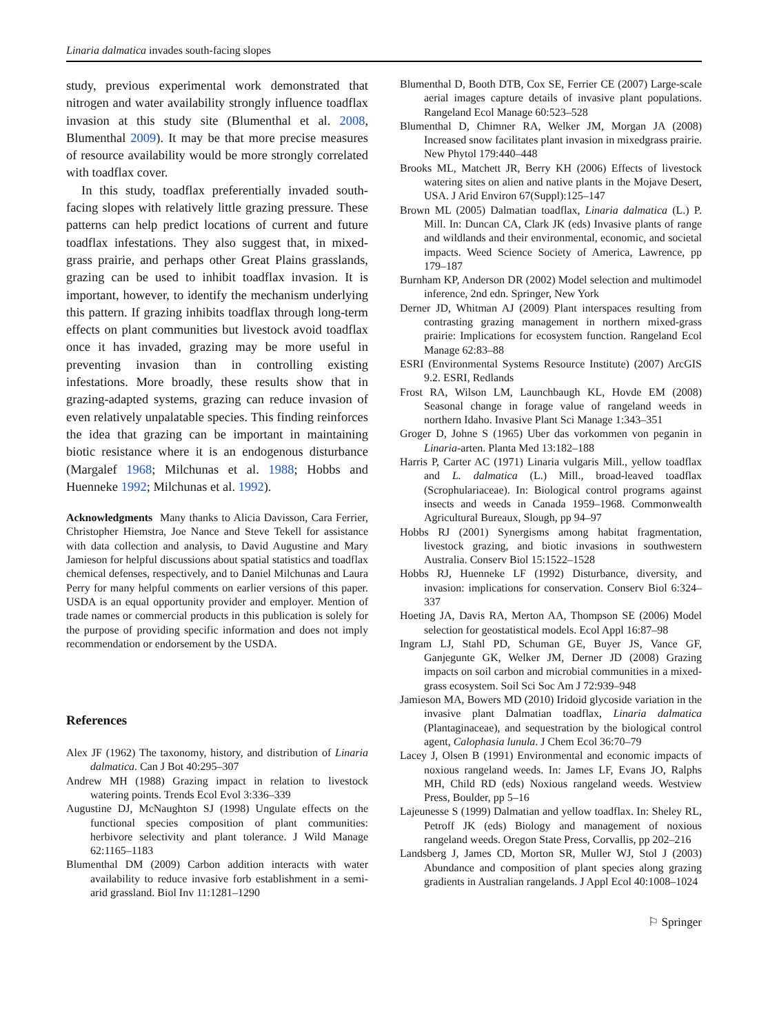Linaria dalmatica invades south-facing slopes
study, previous experimental work demonstrated that nitrogen and water availability strongly influence toadflax invasion at this study site (Blumenthal et al. 2008, Blumenthal 2009). It may be that more precise measures of resource availability would be more strongly correlated with toadflax cover.
In this study, toadflax preferentially invaded south-facing slopes with relatively little grazing pressure. These patterns can help predict locations of current and future toadflax infestations. They also suggest that, in mixed-grass prairie, and perhaps other Great Plains grasslands, grazing can be used to inhibit toadflax invasion. It is important, however, to identify the mechanism underlying this pattern. If grazing inhibits toadflax through long-term effects on plant communities but livestock avoid toadflax once it has invaded, grazing may be more useful in preventing invasion than in controlling existing infestations. More broadly, these results show that in grazing-adapted systems, grazing can reduce invasion of even relatively unpalatable species. This finding reinforces the idea that grazing can be important in maintaining biotic resistance where it is an endogenous disturbance (Margalef 1968; Milchunas et al. 1988; Hobbs and Huenneke 1992; Milchunas et al. 1992).
Acknowledgments Many thanks to Alicia Davisson, Cara Ferrier, Christopher Hiemstra, Joe Nance and Steve Tekell for assistance with data collection and analysis, to David Augustine and Mary Jamieson for helpful discussions about spatial statistics and toadflax chemical defenses, respectively, and to Daniel Milchunas and Laura Perry for many helpful comments on earlier versions of this paper. USDA is an equal opportunity provider and employer. Mention of trade names or commercial products in this publication is solely for the purpose of providing specific information and does not imply recommendation or endorsement by the USDA.
References
Alex JF (1962) The taxonomy, history, and distribution of Linaria dalmatica. Can J Bot 40:295–307
Andrew MH (1988) Grazing impact in relation to livestock watering points. Trends Ecol Evol 3:336–339
Augustine DJ, McNaughton SJ (1998) Ungulate effects on the functional species composition of plant communities: herbivore selectivity and plant tolerance. J Wild Manage 62:1165–1183
Blumenthal DM (2009) Carbon addition interacts with water availability to reduce invasive forb establishment in a semi-arid grassland. Biol Inv 11:1281–1290
Blumenthal D, Booth DTB, Cox SE, Ferrier CE (2007) Large-scale aerial images capture details of invasive plant populations. Rangeland Ecol Manage 60:523–528
Blumenthal D, Chimner RA, Welker JM, Morgan JA (2008) Increased snow facilitates plant invasion in mixedgrass prairie. New Phytol 179:440–448
Brooks ML, Matchett JR, Berry KH (2006) Effects of livestock watering sites on alien and native plants in the Mojave Desert, USA. J Arid Environ 67(Suppl):125–147
Brown ML (2005) Dalmatian toadflax, Linaria dalmatica (L.) P. Mill. In: Duncan CA, Clark JK (eds) Invasive plants of range and wildlands and their environmental, economic, and societal impacts. Weed Science Society of America, Lawrence, pp 179–187
Burnham KP, Anderson DR (2002) Model selection and multimodel inference, 2nd edn. Springer, New York
Derner JD, Whitman AJ (2009) Plant interspaces resulting from contrasting grazing management in northern mixed-grass prairie: Implications for ecosystem function. Rangeland Ecol Manage 62:83–88
ESRI (Environmental Systems Resource Institute) (2007) ArcGIS 9.2. ESRI, Redlands
Frost RA, Wilson LM, Launchbaugh KL, Hovde EM (2008) Seasonal change in forage value of rangeland weeds in northern Idaho. Invasive Plant Sci Manage 1:343–351
Groger D, Johne S (1965) Uber das vorkommen von peganin in Linaria-arten. Planta Med 13:182–188
Harris P, Carter AC (1971) Linaria vulgaris Mill., yellow toadflax and L. dalmatica (L.) Mill., broad-leaved toadflax (Scrophulariaceae). In: Biological control programs against insects and weeds in Canada 1959–1968. Commonwealth Agricultural Bureaux, Slough, pp 94–97
Hobbs RJ (2001) Synergisms among habitat fragmentation, livestock grazing, and biotic invasions in southwestern Australia. Conserv Biol 15:1522–1528
Hobbs RJ, Huenneke LF (1992) Disturbance, diversity, and invasion: implications for conservation. Conserv Biol 6:324–337
Hoeting JA, Davis RA, Merton AA, Thompson SE (2006) Model selection for geostatistical models. Ecol Appl 16:87–98
Ingram LJ, Stahl PD, Schuman GE, Buyer JS, Vance GF, Ganjegunte GK, Welker JM, Derner JD (2008) Grazing impacts on soil carbon and microbial communities in a mixed-grass ecosystem. Soil Sci Soc Am J 72:939–948
Jamieson MA, Bowers MD (2010) Iridoid glycoside variation in the invasive plant Dalmatian toadflax, Linaria dalmatica (Plantaginaceae), and sequestration by the biological control agent, Calophasia lunula. J Chem Ecol 36:70–79
Lacey J, Olsen B (1991) Environmental and economic impacts of noxious rangeland weeds. In: James LF, Evans JO, Ralphs MH, Child RD (eds) Noxious rangeland weeds. Westview Press, Boulder, pp 5–16
Lajeunesse S (1999) Dalmatian and yellow toadflax. In: Sheley RL, Petroff JK (eds) Biology and management of noxious rangeland weeds. Oregon State Press, Corvallis, pp 202–216
Landsberg J, James CD, Morton SR, Muller WJ, Stol J (2003) Abundance and composition of plant species along grazing gradients in Australian rangelands. J Appl Ecol 40:1008–1024
⚐ Springer